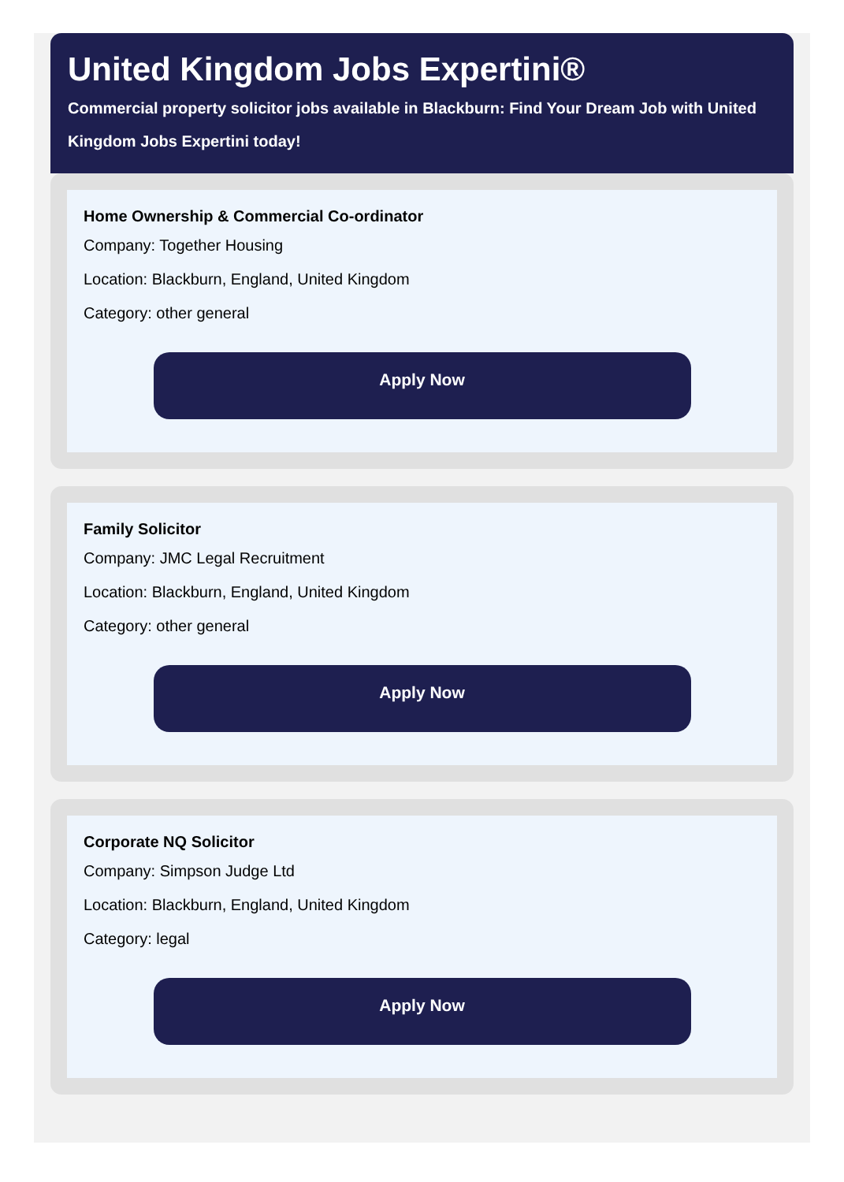United Kingdom Jobs Expertini®
Commercial property solicitor jobs available in Blackburn: Find Your Dream Job with United Kingdom Jobs Expertini today!
Home Ownership & Commercial Co-ordinator
Company: Together Housing
Location: Blackburn, England, United Kingdom
Category: other general
Apply Now
Family Solicitor
Company: JMC Legal Recruitment
Location: Blackburn, England, United Kingdom
Category: other general
Apply Now
Corporate NQ Solicitor
Company: Simpson Judge Ltd
Location: Blackburn, England, United Kingdom
Category: legal
Apply Now